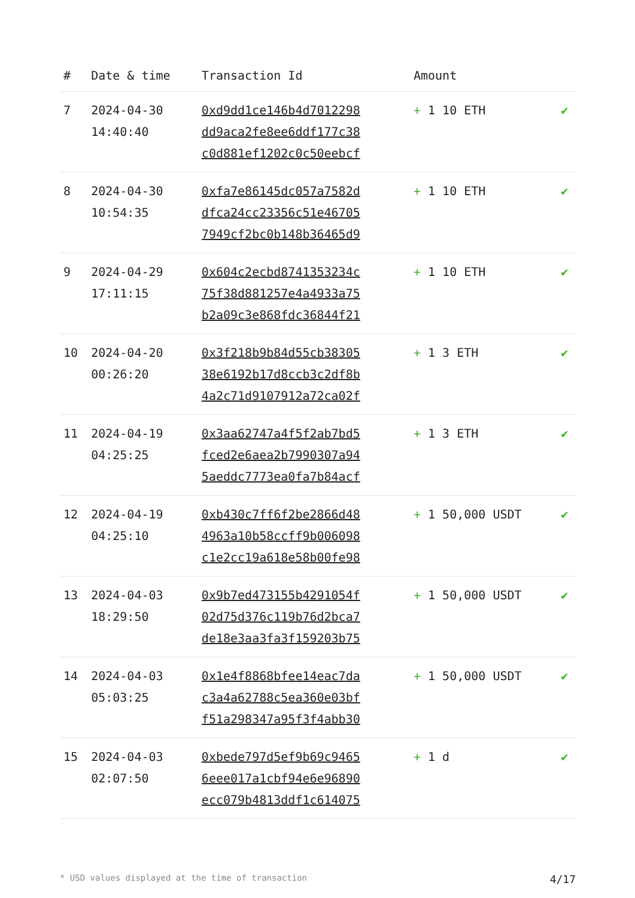| # | Date & time | Transaction Id | Amount | |
| --- | --- | --- | --- | --- |
| 7 | 2024-04-30 14:40:40 | 0xd9dd1ce146b4d7012298 dd9aca2fe8ee6ddf177c38 c0d881ef1202c0c50eebcf | + 1 10 ETH | ✔ |
| 8 | 2024-04-30 10:54:35 | 0xfa7e86145dc057a7582d dfca24cc23356c51e46705 7949cf2bc0b148b36465d9 | + 1 10 ETH | ✔ |
| 9 | 2024-04-29 17:11:15 | 0x604c2ecbd8741353234c 75f38d881257e4a4933a75 b2a09c3e868fdc36844f21 | + 1 10 ETH | ✔ |
| 10 | 2024-04-20 00:26:20 | 0x3f218b9b84d55cb38305 38e6192b17d8ccb3c2df8b 4a2c71d9107912a72ca02f | + 1 3 ETH | ✔ |
| 11 | 2024-04-19 04:25:25 | 0x3aa62747a4f5f2ab7bd5 fced2e6aea2b7990307a94 5aeddc7773ea0fa7b84acf | + 1 3 ETH | ✔ |
| 12 | 2024-04-19 04:25:10 | 0xb430c7ff6f2be2866d48 4963a10b58ccff9b006098 c1e2cc19a618e58b00fe98 | + 1 50,000 USDT | ✔ |
| 13 | 2024-04-03 18:29:50 | 0x9b7ed473155b4291054f 02d75d376c119b76d2bca7 de18e3aa3fa3f159203b75 | + 1 50,000 USDT | ✔ |
| 14 | 2024-04-03 05:03:25 | 0x1e4f8868bfee14eac7da c3a4a62788c5ea360e03bf f51a298347a95f3f4abb30 | + 1 50,000 USDT | ✔ |
| 15 | 2024-04-03 02:07:50 | 0xbede797d5ef9b69c9465 6eee017a1cbf94e6e96890 ecc079b4813ddf1c614075 | + 1 d | ✔ |
* USD values displayed at the time of transaction 4/17